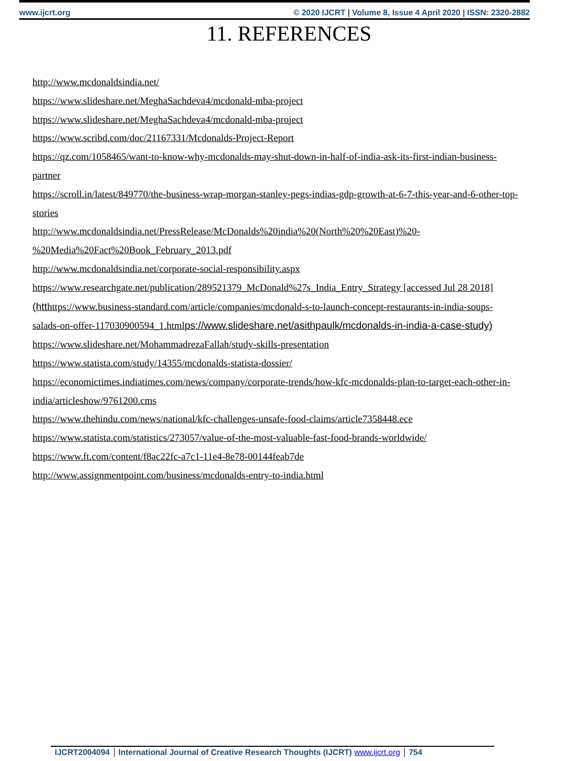www.ijcrt.org © 2020 IJCRT | Volume 8, Issue 4 April 2020 | ISSN: 2320-2882
11. REFERENCES
http://www.mcdonaldsindia.net/
https://www.slideshare.net/MeghaSachdeva4/mcdonald-mba-project
https://www.slideshare.net/MeghaSachdeva4/mcdonald-mba-project
https://www.scribd.com/doc/21167331/Mcdonalds-Project-Report
https://qz.com/1058465/want-to-know-why-mcdonalds-may-shut-down-in-half-of-india-ask-its-first-indian-business-partner
https://scroll.in/latest/849770/the-business-wrap-morgan-stanley-pegs-indias-gdp-growth-at-6-7-this-year-and-6-other-top-stories
http://www.mcdonaldsindia.net/PressRelease/McDonalds%20india%20(North%20%20East)%20-%20Media%20Fact%20Book_February_2013.pdf
http://www.mcdonaldsindia.net/corporate-social-responsibility.aspx
https://www.researchgate.net/publication/289521379_McDonald%27s_India_Entry_Strategy [accessed Jul 28 2018]
(htthttps://www.business-standard.com/article/companies/mcdonald-s-to-launch-concept-restaurants-in-india-soups-salads-on-offer-117030900594_1.htmlps://www.slideshare.net/asithpaulk/mcdonalds-in-india-a-case-study)
https://www.slideshare.net/MohammadrezaFallah/study-skills-presentation
https://www.statista.com/study/14355/mcdonalds-statista-dossier/
https://economictimes.indiatimes.com/news/company/corporate-trends/how-kfc-mcdonalds-plan-to-target-each-other-in-india/articleshow/9761200.cms
https://www.thehindu.com/news/national/kfc-challenges-unsafe-food-claims/article7358448.ece
https://www.statista.com/statistics/273057/value-of-the-most-valuable-fast-food-brands-worldwide/
https://www.ft.com/content/f8ac22fc-a7c1-11e4-8e78-00144feab7de
http://www.assignmentpoint.com/business/mcdonalds-entry-to-india.html
IJCRT2004094 International Journal of Creative Research Thoughts (IJCRT) www.ijcrt.org
754